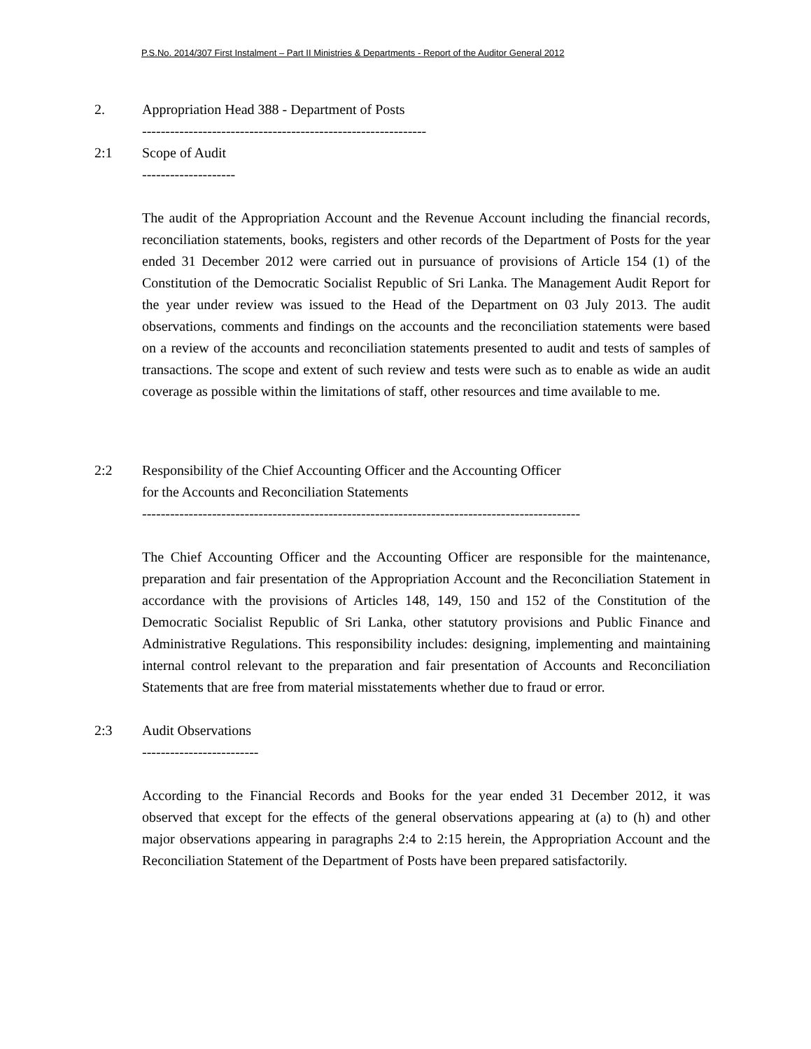P.S.No. 2014/307 First Instalment – Part II Ministries & Departments - Report of the Auditor General 2012
2. Appropriation Head 388 - Department of Posts
-------------------------------------------------------------
2:1 Scope of Audit
--------------------
The audit of the Appropriation Account and the Revenue Account including the financial records, reconciliation statements, books, registers and other records of the Department of Posts for the year ended 31 December 2012 were carried out in pursuance of provisions of Article 154 (1) of the Constitution of the Democratic Socialist Republic of Sri Lanka. The Management Audit Report for the year under review was issued to the Head of the Department on 03 July 2013. The audit observations, comments and findings on the accounts and the reconciliation statements were based on a review of the accounts and reconciliation statements presented to audit and tests of samples of transactions. The scope and extent of such review and tests were such as to enable as wide an audit coverage as possible within the limitations of staff, other resources and time available to me.
2:2 Responsibility of the Chief Accounting Officer and the Accounting Officer
for the Accounts and Reconciliation Statements
----------------------------------------------------------------------------------------------
The Chief Accounting Officer and the Accounting Officer are responsible for the maintenance, preparation and fair presentation of the Appropriation Account and the Reconciliation Statement in accordance with the provisions of Articles 148, 149, 150 and 152 of the Constitution of the Democratic Socialist Republic of Sri Lanka, other statutory provisions and Public Finance and Administrative Regulations. This responsibility includes: designing, implementing and maintaining internal control relevant to the preparation and fair presentation of Accounts and Reconciliation Statements that are free from material misstatements whether due to fraud or error.
2:3 Audit Observations
-------------------------
According to the Financial Records and Books for the year ended 31 December 2012, it was observed that except for the effects of the general observations appearing at (a) to (h) and other major observations appearing in paragraphs 2:4 to 2:15 herein, the Appropriation Account and the Reconciliation Statement of the Department of Posts have been prepared satisfactorily.